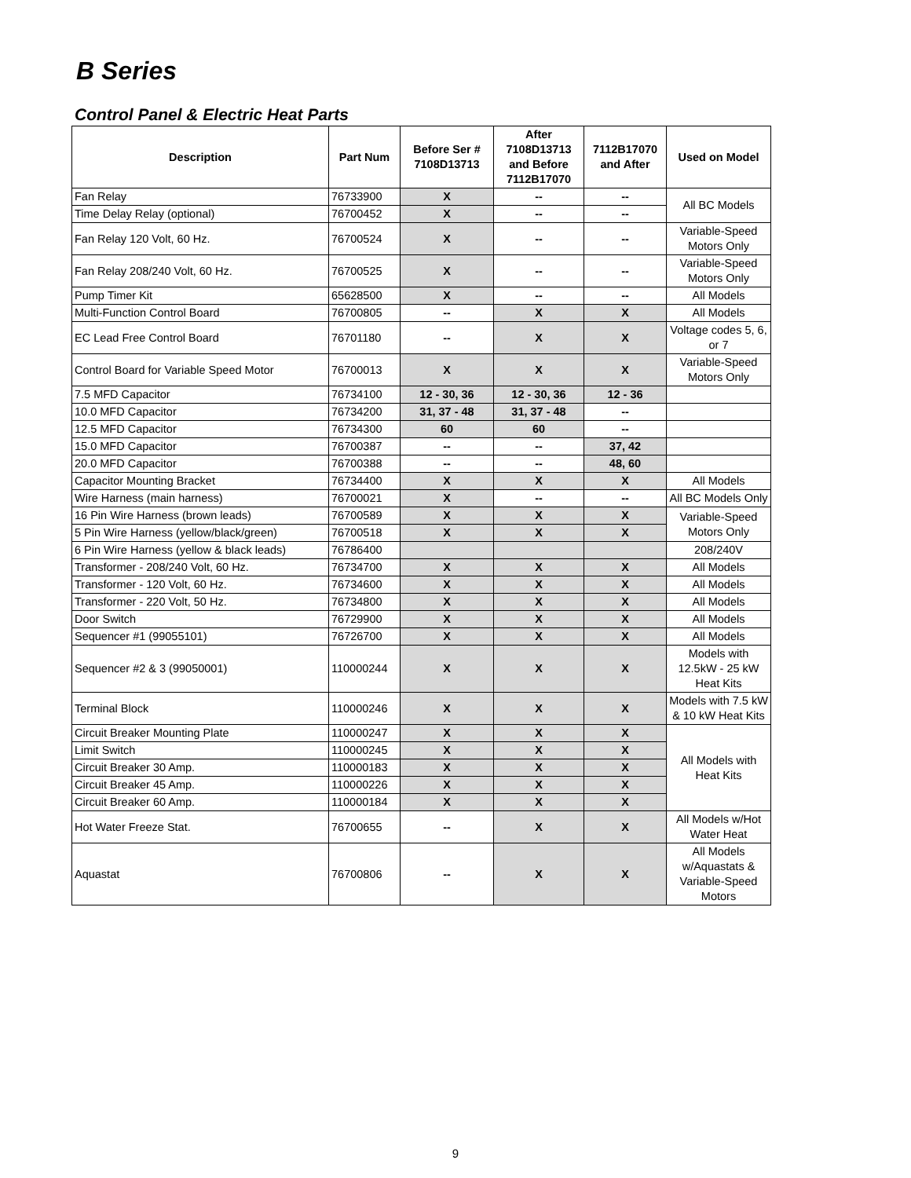B Series
Control Panel & Electric Heat Parts
| Description | Part Num | Before Ser # 7108D13713 | After 7108D13713 and Before 7112B17070 | 7112B17070 and After | Used on Model |
| --- | --- | --- | --- | --- | --- |
| Fan Relay | 76733900 | X | -- | -- | All BC Models |
| Time Delay Relay (optional) | 76700452 | X | -- | -- | |
| Fan Relay 120 Volt, 60 Hz. | 76700524 | X | -- | -- | Variable-Speed Motors Only |
| Fan Relay 208/240 Volt, 60 Hz. | 76700525 | X | -- | -- | Variable-Speed Motors Only |
| Pump Timer Kit | 65628500 | X | -- | -- | All Models |
| Multi-Function Control Board | 76700805 | -- | X | X | All Models |
| EC Lead Free Control Board | 76701180 | -- | X | X | Voltage codes 5, 6, or 7 |
| Control Board for Variable Speed Motor | 76700013 | X | X | X | Variable-Speed Motors Only |
| 7.5 MFD Capacitor | 76734100 | 12 - 30, 36 | 12 - 30, 36 | 12 - 36 | |
| 10.0 MFD Capacitor | 76734200 | 31, 37 - 48 | 31, 37 - 48 | -- | |
| 12.5 MFD Capacitor | 76734300 | 60 | 60 | -- | |
| 15.0 MFD Capacitor | 76700387 | -- | -- | 37, 42 | |
| 20.0 MFD Capacitor | 76700388 | -- | -- | 48, 60 | |
| Capacitor Mounting Bracket | 76734400 | X | X | X | All Models |
| Wire Harness (main harness) | 76700021 | X | -- | -- | All BC Models Only |
| 16 Pin Wire Harness (brown leads) | 76700589 | X | X | X | Variable-Speed Motors Only |
| 5 Pin Wire Harness (yellow/black/green) | 76700518 | X | X | X | |
| 6 Pin Wire Harness (yellow & black leads) | 76786400 | | | | 208/240V |
| Transformer - 208/240 Volt, 60 Hz. | 76734700 | X | X | X | All Models |
| Transformer - 120 Volt, 60 Hz. | 76734600 | X | X | X | All Models |
| Transformer - 220 Volt, 50 Hz. | 76734800 | X | X | X | All Models |
| Door Switch | 76729900 | X | X | X | All Models |
| Sequencer #1 (99055101) | 76726700 | X | X | X | All Models |
| Sequencer #2 & 3 (99050001) | 110000244 | X | X | X | Models with 12.5kW - 25 kW Heat Kits |
| Terminal Block | 110000246 | X | X | X | Models with 7.5 kW & 10 kW Heat Kits |
| Circuit Breaker Mounting Plate | 110000247 | X | X | X | All Models with Heat Kits |
| Limit Switch | 110000245 | X | X | X | |
| Circuit Breaker 30 Amp. | 110000183 | X | X | X | |
| Circuit Breaker 45 Amp. | 110000226 | X | X | X | |
| Circuit Breaker 60 Amp. | 110000184 | X | X | X | |
| Hot Water Freeze Stat. | 76700655 | -- | X | X | All Models w/Hot Water Heat |
| Aquastat | 76700806 | -- | X | X | All Models w/Aquastats & Variable-Speed Motors |
9